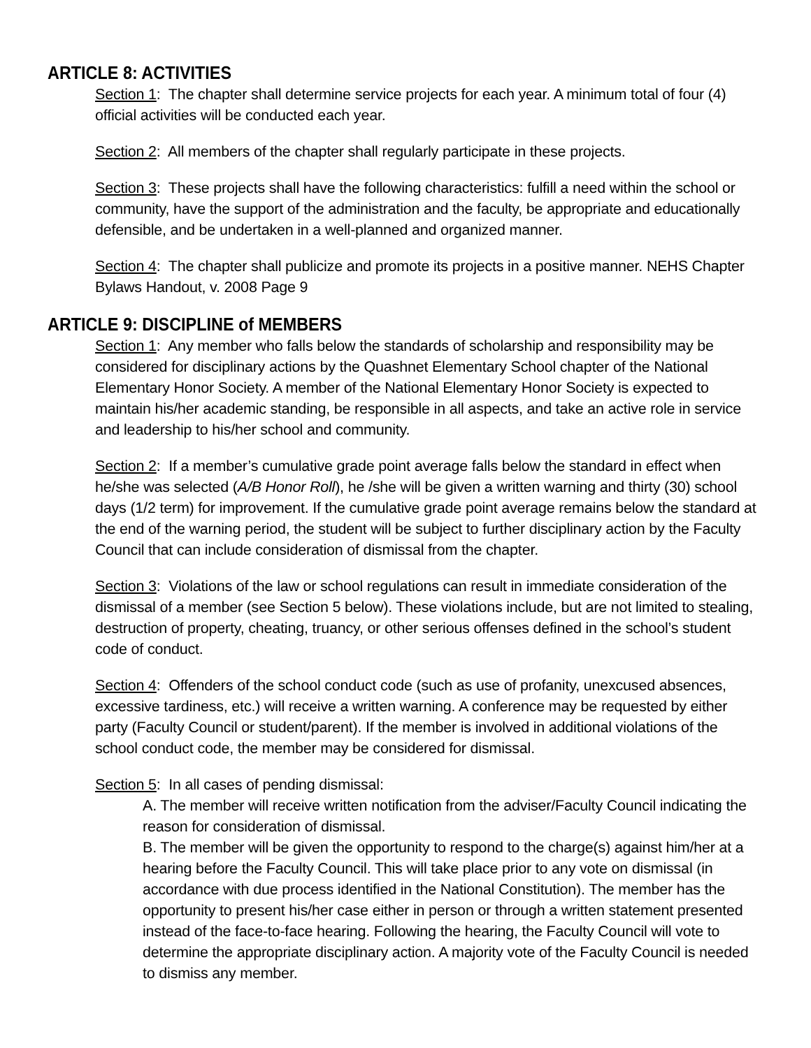ARTICLE 8: ACTIVITIES
Section 1: The chapter shall determine service projects for each year. A minimum total of four (4) official activities will be conducted each year.
Section 2: All members of the chapter shall regularly participate in these projects.
Section 3: These projects shall have the following characteristics: fulfill a need within the school or community, have the support of the administration and the faculty, be appropriate and educationally defensible, and be undertaken in a well-planned and organized manner.
Section 4: The chapter shall publicize and promote its projects in a positive manner. NEHS Chapter Bylaws Handout, v. 2008 Page 9
ARTICLE 9: DISCIPLINE of MEMBERS
Section 1: Any member who falls below the standards of scholarship and responsibility may be considered for disciplinary actions by the Quashnet Elementary School chapter of the National Elementary Honor Society. A member of the National Elementary Honor Society is expected to maintain his/her academic standing, be responsible in all aspects, and take an active role in service and leadership to his/her school and community.
Section 2: If a member’s cumulative grade point average falls below the standard in effect when he/she was selected (A/B Honor Roll), he /she will be given a written warning and thirty (30) school days (1/2 term) for improvement. If the cumulative grade point average remains below the standard at the end of the warning period, the student will be subject to further disciplinary action by the Faculty Council that can include consideration of dismissal from the chapter.
Section 3: Violations of the law or school regulations can result in immediate consideration of the dismissal of a member (see Section 5 below). These violations include, but are not limited to stealing, destruction of property, cheating, truancy, or other serious offenses defined in the school’s student code of conduct.
Section 4: Offenders of the school conduct code (such as use of profanity, unexcused absences, excessive tardiness, etc.) will receive a written warning. A conference may be requested by either party (Faculty Council or student/parent). If the member is involved in additional violations of the school conduct code, the member may be considered for dismissal.
Section 5: In all cases of pending dismissal:
A. The member will receive written notification from the adviser/Faculty Council indicating the reason for consideration of dismissal.
B. The member will be given the opportunity to respond to the charge(s) against him/her at a hearing before the Faculty Council. This will take place prior to any vote on dismissal (in accordance with due process identified in the National Constitution). The member has the opportunity to present his/her case either in person or through a written statement presented instead of the face-to-face hearing. Following the hearing, the Faculty Council will vote to determine the appropriate disciplinary action. A majority vote of the Faculty Council is needed to dismiss any member.